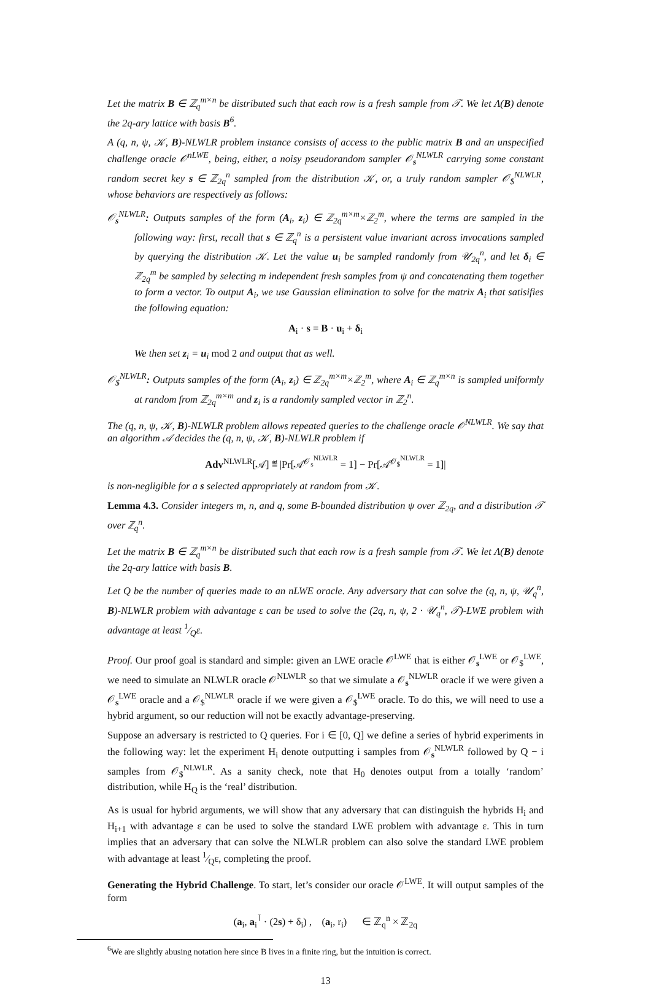Let the matrix B ∈ ℤ<sub>q</sub><sup>m×n</sup> be distributed such that each row is a fresh sample from 𝒯. We let Λ(B) denote the 2q-ary lattice with basis B<sup>6</sup>.
A (q, n, ψ, 𝒦, B)-NLWLR problem instance consists of access to the public matrix B and an unspecified challenge oracle 𝒪<sup>nLWE</sup>, being, either, a noisy pseudorandom sampler 𝒪<sub>s</sub><sup>NLWLR</sup> carrying some constant random secret key s ∈ ℤ<sub>2q</sub><sup>n</sup> sampled from the distribution 𝒦, or, a truly random sampler 𝒪<sub>$</sub><sup>NLWLR</sup>, whose behaviors are respectively as follows:
𝒪<sub>s</sub><sup>NLWLR</sup>: Outputs samples of the form (A<sub>i</sub>, z<sub>i</sub>) ∈ ℤ<sub>2q</sub><sup>m×m</sup>×ℤ<sub>2</sub><sup>m</sup>, where the terms are sampled in the following way: first, recall that s ∈ ℤ<sub>q</sub><sup>n</sup> is a persistent value invariant across invocations sampled by querying the distribution 𝒦. Let the value u<sub>i</sub> be sampled randomly from 𝒰<sub>2q</sub><sup>n</sup>, and let δ<sub>i</sub> ∈ ℤ<sub>2q</sub><sup>m</sup> be sampled by selecting m independent fresh samples from ψ and concatenating them together to form a vector. To output A<sub>i</sub>, we use Gaussian elimination to solve for the matrix A<sub>i</sub> that satisifies the following equation:
A<sub>i</sub> · s = B · u<sub>i</sub> + δ<sub>i</sub>
We then set z<sub>i</sub> = u<sub>i</sub> mod 2 and output that as well.
𝒪<sub>$</sub><sup>NLWLR</sup>: Outputs samples of the form (A<sub>i</sub>, z<sub>i</sub>) ∈ ℤ<sub>2q</sub><sup>m×m</sup>×ℤ<sub>2</sub><sup>m</sup>, where A<sub>i</sub> ∈ ℤ<sub>q</sub><sup>m×n</sup> is sampled uniformly at random from ℤ<sub>2q</sub><sup>m×m</sup> and z<sub>i</sub> is a randomly sampled vector in ℤ<sub>2</sub><sup>n</sup>.
The (q, n, ψ, 𝒦, B)-NLWLR problem allows repeated queries to the challenge oracle 𝒪<sup>NLWLR</sup>. We say that an algorithm 𝒜 decides the (q, n, ψ, 𝒦, B)-NLWLR problem if
Adv<sup>NLWLR</sup>[𝒜] ≝ |Pr[𝒜<sup>𝒪<sub>s</sub><sup>NLWLR</sup></sup> = 1] − Pr[𝒜<sup>𝒪<sub>$</sub><sup>NLWLR</sup></sup> = 1]|
is non-negligible for a s selected appropriately at random from 𝒦.
Lemma 4.3. Consider integers m, n, and q, some B-bounded distribution ψ over ℤ<sub>2q</sub>, and a distribution 𝒯 over ℤ<sub>q</sub><sup>n</sup>.
Let the matrix B ∈ ℤ<sub>q</sub><sup>m×n</sup> be distributed such that each row is a fresh sample from 𝒯. We let Λ(B) denote the 2q-ary lattice with basis B.
Let Q be the number of queries made to an nLWE oracle. Any adversary that can solve the (q, n, ψ, 𝒰<sub>q</sub><sup>n</sup>, B)-NLWLR problem with advantage ε can be used to solve the (2q, n, ψ, 2 · 𝒰<sub>q</sub><sup>n</sup>, 𝒯)-LWE problem with advantage at least 1⁄Qε.
Proof. Our proof goal is standard and simple: given an LWE oracle 𝒪<sup>LWE</sup> that is either 𝒪<sub>s</sub><sup>LWE</sup> or 𝒪<sub>$</sub><sup>LWE</sup>, we need to simulate an NLWLR oracle 𝒪<sup>NLWLR</sup> so that we simulate a 𝒪<sub>s</sub><sup>NLWLR</sup> oracle if we were given a 𝒪<sub>s</sub><sup>LWE</sup> oracle and a 𝒪<sub>$</sub><sup>NLWLR</sup> oracle if we were given a 𝒪<sub>$</sub><sup>LWE</sup> oracle. To do this, we will need to use a hybrid argument, so our reduction will not be exactly advantage-preserving.
Suppose an adversary is restricted to Q queries. For i ∈ [0, Q] we define a series of hybrid experiments in the following way: let the experiment H<sub>i</sub> denote outputting i samples from 𝒪<sub>s</sub><sup>NLWLR</sup> followed by Q − i samples from 𝒪<sub>$</sub><sup>NLWLR</sup>. As a sanity check, note that H<sub>0</sub> denotes output from a totally ‘random’ distribution, while H<sub>Q</sub> is the ‘real’ distribution.
As is usual for hybrid arguments, we will show that any adversary that can distinguish the hybrids H<sub>i</sub> and H<sub>i+1</sub> with advantage ε can be used to solve the standard LWE problem with advantage ε. This in turn implies that an adversary that can solve the NLWLR problem can also solve the standard LWE problem with advantage at least 1⁄Qε, completing the proof.
Generating the Hybrid Challenge. To start, let’s consider our oracle 𝒪<sup>LWE</sup>. It will output samples of the form
(a<sub>i</sub>, a<sub>i</sub><sup>⊺</sup> · (2s) + δ<sub>i</sub>) , (a<sub>i</sub>, r<sub>i</sub>) ∈ ℤ<sub>q</sub><sup>n</sup> × ℤ<sub>2q</sub>
<sup>6</sup> We are slightly abusing notation here since B lives in a finite ring, but the intuition is correct.
13